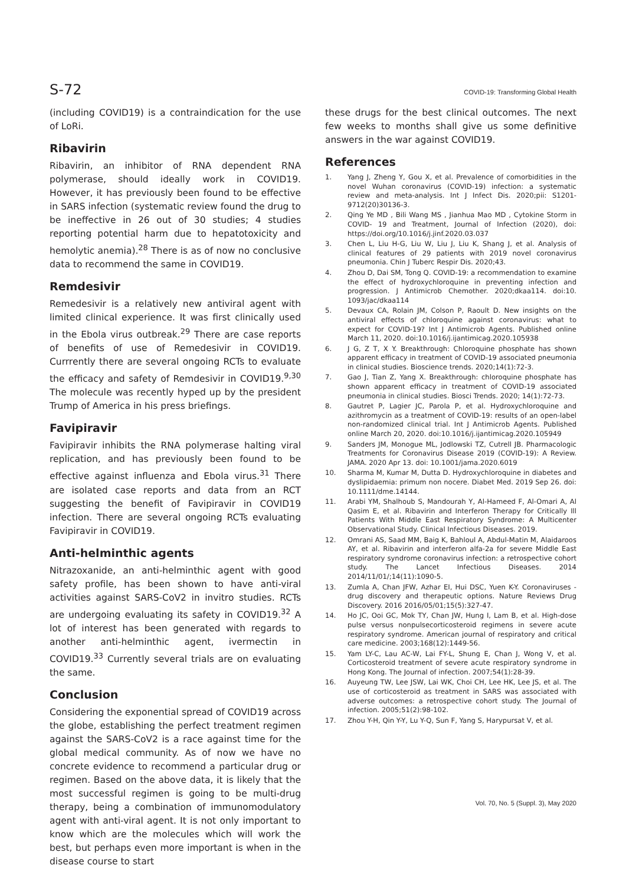S-72 COVID-19: Transforming Global Health
(including COVID19) is a contraindication for the use of LoRi.
Ribavirin
Ribavirin, an inhibitor of RNA dependent RNA polymerase, should ideally work in COVID19. However, it has previously been found to be effective in SARS infection (systematic review found the drug to be ineffective in 26 out of 30 studies; 4 studies reporting potential harm due to hepatotoxicity and hemolytic anemia).<sup>28</sup> There is as of now no conclusive data to recommend the same in COVID19.
Remdesivir
Remedesivir is a relatively new antiviral agent with limited clinical experience. It was first clinically used in the Ebola virus outbreak.<sup>29</sup> There are case reports of benefits of use of Remedesivir in COVID19. Currrently there are several ongoing RCTs to evaluate the efficacy and safety of Remdesivir in COVID19.<sup>9,30</sup> The molecule was recently hyped up by the president Trump of America in his press briefings.
Favipiravir
Favipiravir inhibits the RNA polymerase halting viral replication, and has previously been found to be effective against influenza and Ebola virus.<sup>31</sup> There are isolated case reports and data from an RCT suggesting the benefit of Favipiravir in COVID19 infection. There are several ongoing RCTs evaluating Favipiravir in COVID19.
Anti-helminthic agents
Nitrazoxanide, an anti-helminthic agent with good safety profile, has been shown to have anti-viral activities against SARS-CoV2 in invitro studies. RCTs are undergoing evaluating its safety in COVID19.<sup>32</sup> A lot of interest has been generated with regards to another anti-helminthic agent, ivermectin in COVID19.<sup>33</sup> Currently several trials are on evaluating the same.
Conclusion
Considering the exponential spread of COVID19 across the globe, establishing the perfect treatment regimen against the SARS-CoV2 is a race against time for the global medical community. As of now we have no concrete evidence to recommend a particular drug or regimen. Based on the above data, it is likely that the most successful regimen is going to be multi-drug therapy, being a combination of immunomodulatory agent with anti-viral agent. It is not only important to know which are the molecules which will work the best, but perhaps even more important is when in the disease course to start
these drugs for the best clinical outcomes. The next few weeks to months shall give us some definitive answers in the war against COVID19.
References
1. Yang J, Zheng Y, Gou X, et al. Prevalence of comorbidities in the novel Wuhan coronavirus (COVID-19) infection: a systematic review and meta-analysis. Int J Infect Dis. 2020;pii: S1201-9712(20)30136-3.
2. Qing Ye MD , Bili Wang MS , Jianhua Mao MD , Cytokine Storm in COVID- 19 and Treatment, Journal of Infection (2020), doi: https://doi.org/10.1016/j.jinf.2020.03.037
3. Chen L, Liu H-G, Liu W, Liu J, Liu K, Shang J, et al. Analysis of clinical features of 29 patients with 2019 novel coronavirus pneumonia. Chin J Tuberc Respir Dis. 2020;43.
4. Zhou D, Dai SM, Tong Q. COVID-19: a recommendation to examine the effect of hydroxychloroquine in preventing infection and progression. J Antimicrob Chemother. 2020;dkaa114. doi:10. 1093/jac/dkaa114
5. Devaux CA, Rolain JM, Colson P, Raoult D. New insights on the antiviral effects of chloroquine against coronavirus: what to expect for COVID-19? Int J Antimicrob Agents. Published online March 11, 2020. doi:10.1016/j.ijantimicag.2020.105938
6. J G, Z T, X Y. Breakthrough: Chloroquine phosphate has shown apparent efficacy in treatment of COVID-19 associated pneumonia in clinical studies. Bioscience trends. 2020;14(1):72-3.
7. Gao J, Tian Z, Yang X. Breakthrough: chloroquine phosphate has shown apparent efficacy in treatment of COVID-19 associated pneumonia in clinical studies. Biosci Trends. 2020; 14(1):72-73.
8. Gautret P, Lagier JC, Parola P, et al. Hydroxychloroquine and azithromycin as a treatment of COVID-19: results of an open-label non-randomized clinical trial. Int J Antimicrob Agents. Published online March 20, 2020. doi:10.1016/j.ijantimicag.2020.105949
9. Sanders JM, Monogue ML, Jodlowski TZ, Cutrell JB. Pharmacologic Treatments for Coronavirus Disease 2019 (COVID-19): A Review. JAMA. 2020 Apr 13. doi: 10.1001/jama.2020.6019
10. Sharma M, Kumar M, Dutta D. Hydroxychloroquine in diabetes and dyslipidaemia: primum non nocere. Diabet Med. 2019 Sep 26. doi: 10.1111/dme.14144.
11. Arabi YM, Shalhoub S, Mandourah Y, Al-Hameed F, Al-Omari A, Al Qasim E, et al. Ribavirin and Interferon Therapy for Critically Ill Patients With Middle East Respiratory Syndrome: A Multicenter Observational Study. Clinical Infectious Diseases. 2019.
12. Omrani AS, Saad MM, Baig K, Bahloul A, Abdul-Matin M, Alaidaroos AY, et al. Ribavirin and interferon alfa-2a for severe Middle East respiratory syndrome coronavirus infection: a retrospective cohort study. The Lancet Infectious Diseases. 2014 2014/11/01/;14(11):1090-5.
13. Zumla A, Chan JFW, Azhar EI, Hui DSC, Yuen K-Y. Coronaviruses - drug discovery and therapeutic options. Nature Reviews Drug Discovery. 2016 2016/05/01;15(5):327-47.
14. Ho JC, Ooi GC, Mok TY, Chan JW, Hung I, Lam B, et al. High-dose pulse versus nonpulsecorticosteroid regimens in severe acute respiratory syndrome. American journal of respiratory and critical care medicine. 2003;168(12):1449-56.
15. Yam LY-C, Lau AC-W, Lai FY-L, Shung E, Chan J, Wong V, et al. Corticosteroid treatment of severe acute respiratory syndrome in Hong Kong. The Journal of infection. 2007;54(1):28-39.
16. Auyeung TW, Lee JSW, Lai WK, Choi CH, Lee HK, Lee JS, et al. The use of corticosteroid as treatment in SARS was associated with adverse outcomes: a retrospective cohort study. The Journal of infection. 2005;51(2):98-102.
17. Zhou Y-H, Qin Y-Y, Lu Y-Q, Sun F, Yang S, Harypursat V, et al.
Vol. 70, No. 5 (Suppl. 3), May 2020